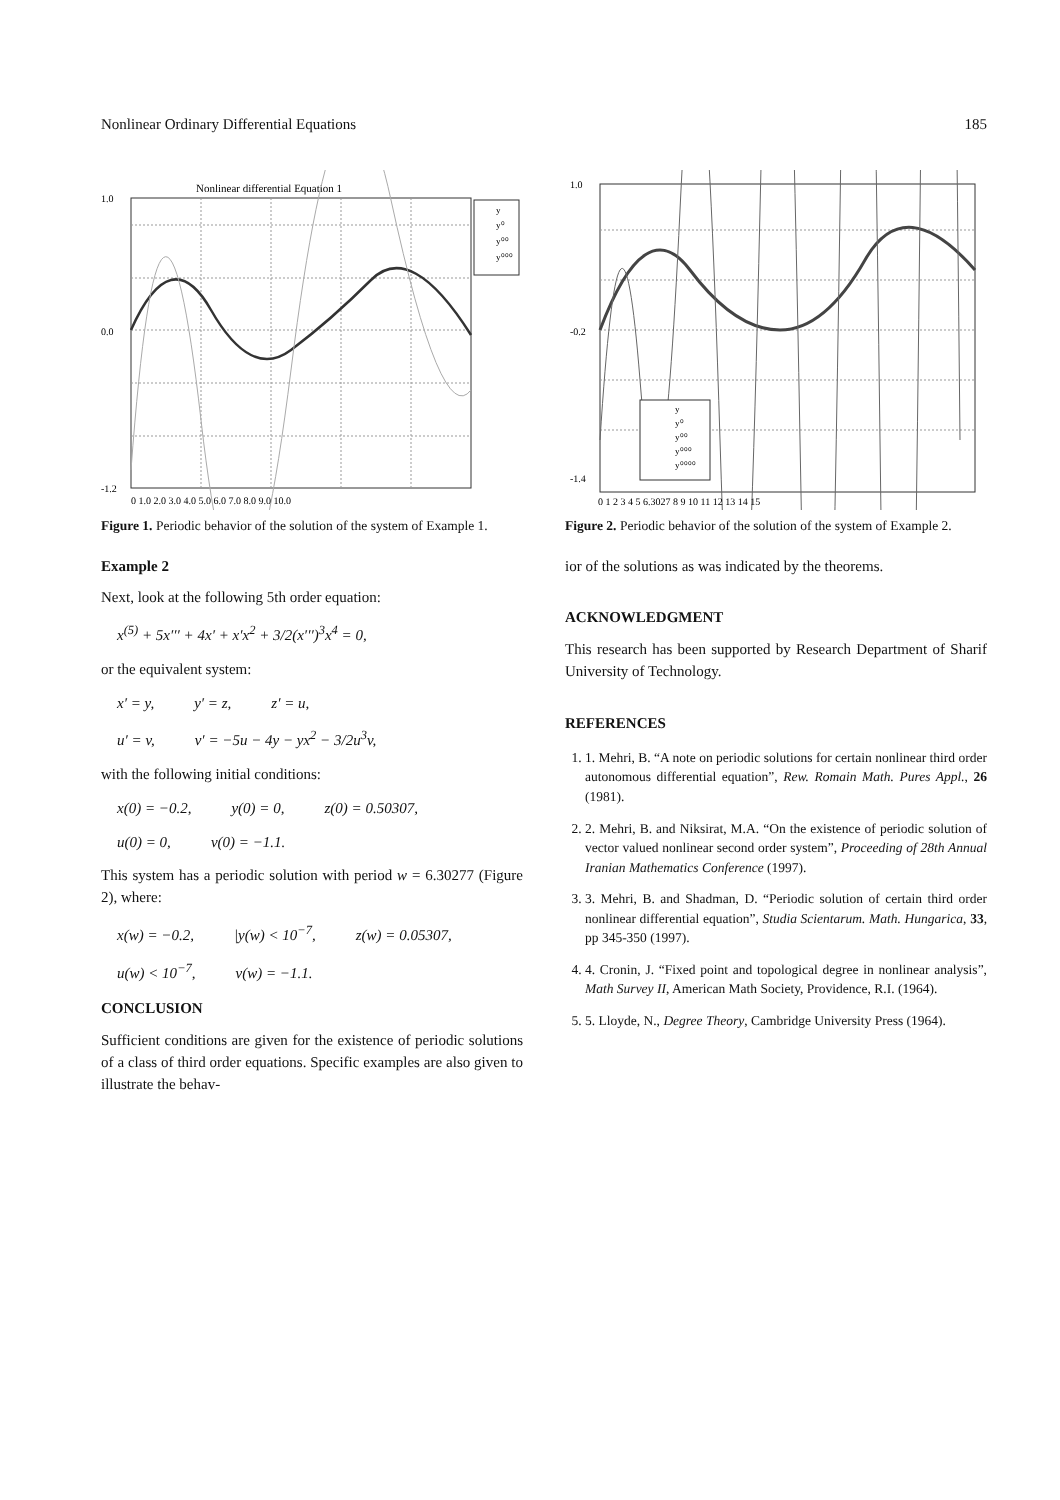Nonlinear Ordinary Differential Equations 185
Nonlinear differential Equation 1
y
y⁰
y⁰⁰
y⁰⁰⁰
1.0
0.0
-1.2
0 1.0 2.0 3.0 4.0 5.0 6.0 7.0 8.0 9.0 10.0
Figure 1. Periodic behavior of the solution of the system of Example 1.
Example 2
Next, look at the following 5th order equation:
x<sup>(5)</sup> + 5x′′′ + 4x′ + x′x<sup>2</sup> + 3/2(x′′′)<sup>3</sup>x<sup>4</sup> = 0,
or the equivalent system:
x′ = y, y′ = z, z′ = u,
u′ = v, v′ = −5u − 4y − yx<sup>2</sup> − 3/2u<sup>3</sup>v,
with the following initial conditions:
x(0) = −0.2, y(0) = 0, z(0) = 0.50307,
u(0) = 0, v(0) = −1.1.
This system has a periodic solution with period w = 6.30277 (Figure 2), where:
x(w) = −0.2, |y(w) < 10<sup>−7</sup>, z(w) = 0.05307,
u(w) < 10<sup>−7</sup>, v(w) = −1.1.
CONCLUSION
Sufficient conditions are given for the existence of periodic solutions of a class of third order equations. Specific examples are also given to illustrate the behav-
y
y⁰
y⁰⁰
y⁰⁰⁰
y⁰⁰⁰⁰
1.0
-0.2
-1.4
0 1 2 3 4 5 6.3027 8 9 10 11 12 13 14 15
Figure 2. Periodic behavior of the solution of the system of Example 2.
ior of the solutions as was indicated by the theorems.
ACKNOWLEDGMENT
This research has been supported by Research Department of Sharif University of Technology.
REFERENCES
1. 1. Mehri, B. “A note on periodic solutions for certain nonlinear third order autonomous differential equation”, Rew. Romain Math. Pures Appl., 26 (1981).
2. 2. Mehri, B. and Niksirat, M.A. “On the existence of periodic solution of vector valued nonlinear second order system”, Proceeding of 28th Annual Iranian Mathematics Conference (1997).
3. 3. Mehri, B. and Shadman, D. “Periodic solution of certain third order nonlinear differential equation”, Studia Scientarum. Math. Hungarica, 33, pp 345-350 (1997).
4. 4. Cronin, J. “Fixed point and topological degree in nonlinear analysis”, Math Survey II, American Math Society, Providence, R.I. (1964).
5. 5. Lloyde, N., Degree Theory, Cambridge University Press (1964).